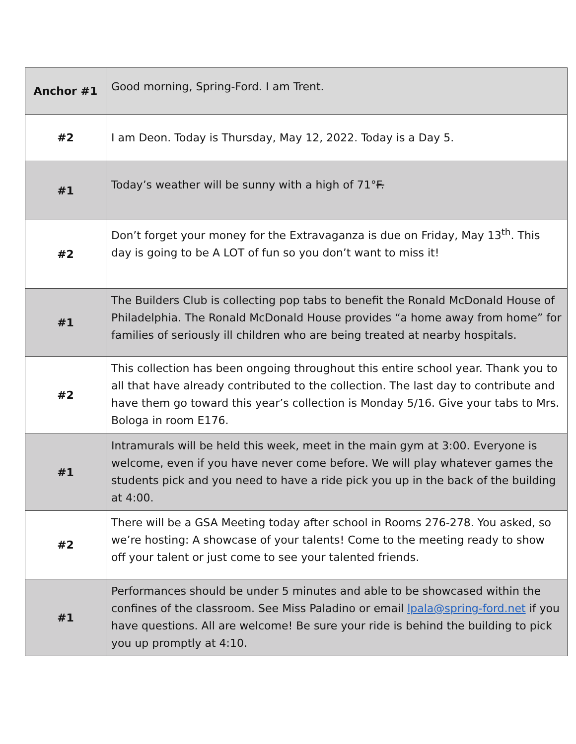| Anchor #1 | Good morning, Spring-Ford. I am Trent. |
| #2 | I am Deon. Today is Thursday, May 12, 2022. Today is a Day 5. |
| #1 | Today’s weather will be sunny with a high of 71° F. |
| #2 | Don’t forget your money for the Extravaganza is due on Friday, May 13<sup>th</sup>. This day is going to be A LOT of fun so you don’t want to miss it! |
| #1 | The Builders Club is collecting pop tabs to benefit the Ronald McDonald House of Philadelphia. The Ronald McDonald House provides “a home away from home” for families of seriously ill children who are being treated at nearby hospitals. |
| #2 | This collection has been ongoing throughout this entire school year. Thank you to all that have already contributed to the collection. The last day to contribute and have them go toward this year’s collection is Monday 5/16. Give your tabs to Mrs. Bologa in room E176. |
| #1 | Intramurals will be held this week, meet in the main gym at 3:00. Everyone is welcome, even if you have never come before. We will play whatever games the students pick and you need to have a ride pick you up in the back of the building at 4:00. |
| #2 | There will be a GSA Meeting today after school in Rooms 276-278. You asked, so we’re hosting: A showcase of your talents! Come to the meeting ready to show off your talent or just come to see your talented friends. |
| #1 | Performances should be under 5 minutes and able to be showcased within the confines of the classroom. See Miss Paladino or email lpala@spring-ford.net if you have questions. All are welcome! Be sure your ride is behind the building to pick you up promptly at 4:10. |